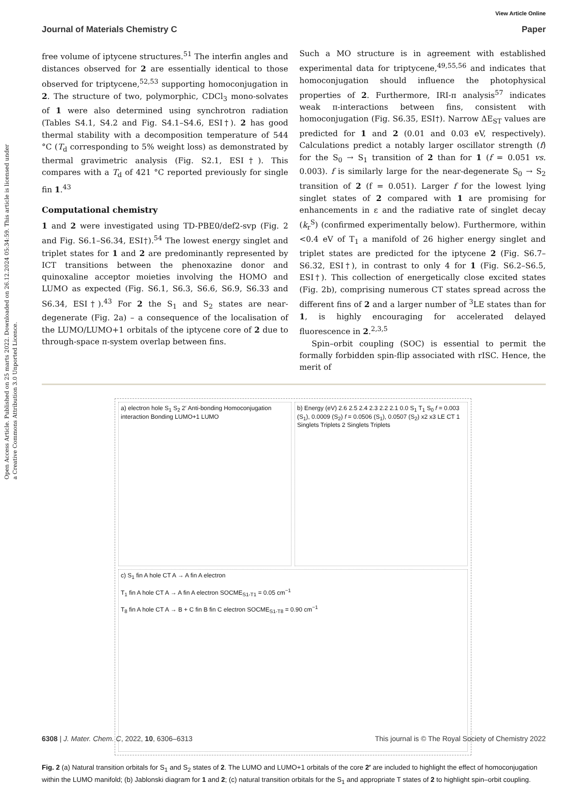Open Access Article. Published on 25 marts 2022. Downloaded on 26.12.2024 05:34:59. This article is licensed under a Creative Commons Attribution 3.0 Unported Licence.
View Article Online
Journal of Materials Chemistry C Paper
free volume of iptycene structures.<sup>51</sup> The interfin angles and distances observed for 2 are essentially identical to those observed for triptycene,<sup>52,53</sup> supporting homoconjugation in 2. The structure of two, polymorphic, CDCl<sub>3</sub> mono-solvates of 1 were also determined using synchrotron radiation (Tables S4.1, S4.2 and Fig. S4.1–S4.6, ESI†). 2 has good thermal stability with a decomposition temperature of 544 °C (T<sub>d</sub> corresponding to 5% weight loss) as demonstrated by thermal gravimetric analysis (Fig. S2.1, ESI†). This compares with a T<sub>d</sub> of 421 °C reported previously for single fin 1.<sup>43</sup>
Computational chemistry
1 and 2 were investigated using TD-PBE0/def2-svp (Fig. 2 and Fig. S6.1–S6.34, ESI†).<sup>54</sup> The lowest energy singlet and triplet states for 1 and 2 are predominantly represented by ICT transitions between the phenoxazine donor and quinoxaline acceptor moieties involving the HOMO and LUMO as expected (Fig. S6.1, S6.3, S6.6, S6.9, S6.33 and S6.34, ESI†).<sup>43</sup> For 2 the S<sub>1</sub> and S<sub>2</sub> states are near-degenerate (Fig. 2a) – a consequence of the localisation of the LUMO/LUMO+1 orbitals of the iptycene core of 2 due to through-space π-system overlap between fins.
Such a MO structure is in agreement with established experimental data for triptycene,<sup>49,55,56</sup> and indicates that homoconjugation should influence the photophysical properties of 2. Furthermore, IRI-π analysis<sup>57</sup> indicates weak π-interactions between fins, consistent with homoconjugation (Fig. S6.35, ESI†). Narrow ΔE<sub>ST</sub> values are predicted for 1 and 2 (0.01 and 0.03 eV, respectively). Calculations predict a notably larger oscillator strength (f) for the S<sub>0</sub> → S<sub>1</sub> transition of 2 than for 1 (f = 0.051 vs. 0.003). f is similarly large for the near-degenerate S<sub>0</sub> → S<sub>2</sub> transition of 2 (f = 0.051). Larger f for the lowest lying singlet states of 2 compared with 1 are promising for enhancements in ε and the radiative rate of singlet decay (k<sub>r</sub><sup>S</sup>) (confirmed experimentally below). Furthermore, within <0.4 eV of T<sub>1</sub> a manifold of 26 higher energy singlet and triplet states are predicted for the iptycene 2 (Fig. S6.7–S6.32, ESI†), in contrast to only 4 for 1 (Fig. S6.2–S6.5, ESI†). This collection of energetically close excited states (Fig. 2b), comprising numerous CT states spread across the different fins of 2 and a larger number of <sup>3</sup>LE states than for 1, is highly encouraging for accelerated delayed fluorescence in 2.<sup>2,3,5</sup>
Spin–orbit coupling (SOC) is essential to permit the formally forbidden spin-flip associated with rISC. Hence, the merit of
a) electron hole S<sub>1</sub> S<sub>2</sub> 2′ Anti-bonding Homoconjugation interaction Bonding LUMO+1 LUMO
b) Energy (eV) 2.6 2.5 2.4 2.3 2.2 2.1 0.0 S<sub>1</sub> T<sub>1</sub> S<sub>0</sub> f = 0.003 (S<sub>1</sub>), 0.0009 (S<sub>2</sub>) f = 0.0506 (S<sub>1</sub>), 0.0507 (S<sub>2</sub>) x2 x3 LE CT 1 Singlets Triplets 2 Singlets Triplets
c) S<sub>1</sub> fin A hole CT A → A fin A electron
T<sub>1</sub> fin A hole CT A → A fin A electron SOCME<sub>S1-T1</sub> = 0.05 cm<sup>−1</sup>
T<sub>8</sub> fin A hole CT A → B + C fin B fin C electron SOCME<sub>S1-T8</sub> = 0.90 cm<sup>−1</sup>
Fig. 2 (a) Natural transition orbitals for S<sub>1</sub> and S<sub>2</sub> states of 2. The LUMO and LUMO+1 orbitals of the core 2′ are included to highlight the effect of homoconjugation within the LUMO manifold; (b) Jablonski diagram for 1 and 2; (c) natural transition orbitals for the S<sub>1</sub> and appropriate T states of 2 to highlight spin–orbit coupling.
6308 | J. Mater. Chem. C, 2022, 10, 6306–6313 This journal is © The Royal Society of Chemistry 2022